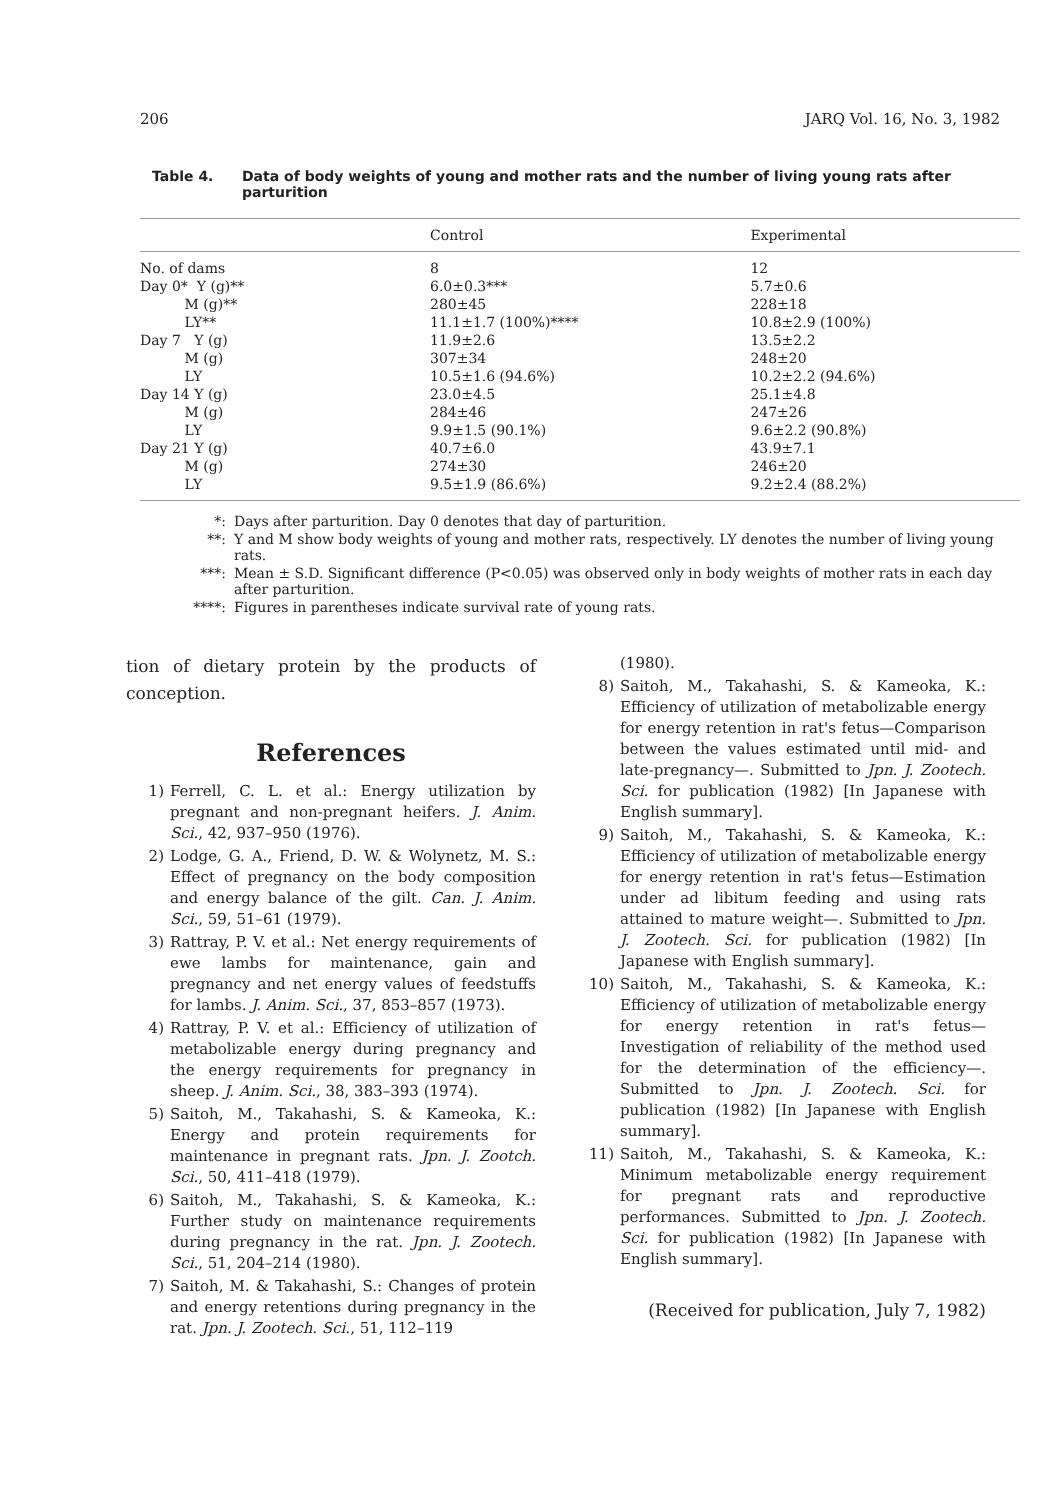206 JARQ Vol. 16, No. 3, 1982
Table 4. Data of body weights of young and mother rats and the number of living young rats after parturition
| | Control | Experimental |
| --- | --- | --- |
| No. of dams | 8 | 12 |
| Day 0* Y (g)** | 6.0±0.3*** | 5.7±0.6 |
| M (g)** | 280±45 | 228±18 |
| LY** | 11.1±1.7 (100%)**** | 10.8±2.9 (100%) |
| Day 7 Y (g) | 11.9±2.6 | 13.5±2.2 |
| M (g) | 307±34 | 248±20 |
| LY | 10.5±1.6 (94.6%) | 10.2±2.2 (94.6%) |
| Day 14 Y (g) | 23.0±4.5 | 25.1±4.8 |
| M (g) | 284±46 | 247±26 |
| LY | 9.9±1.5 (90.1%) | 9.6±2.2 (90.8%) |
| Day 21 Y (g) | 40.7±6.0 | 43.9±7.1 |
| M (g) | 274±30 | 246±20 |
| LY | 9.5±1.9 (86.6%) | 9.2±2.4 (88.2%) |
*: Days after parturition. Day 0 denotes that day of parturition.
**: Y and M show body weights of young and mother rats, respectively. LY denotes the number of living young rats.
***: Mean ± S.D. Significant difference (P<0.05) was observed only in body weights of mother rats in each day after parturition.
****: Figures in parentheses indicate survival rate of young rats.
tion of dietary protein by the products of conception.
References
1) Ferrell, C. L. et al.: Energy utilization by pregnant and non-pregnant heifers. J. Anim. Sci., 42, 937–950 (1976).
2) Lodge, G. A., Friend, D. W. & Wolynetz, M. S.: Effect of pregnancy on the body composition and energy balance of the gilt. Can. J. Anim. Sci., 59, 51–61 (1979).
3) Rattray, P. V. et al.: Net energy requirements of ewe lambs for maintenance, gain and pregnancy and net energy values of feedstuffs for lambs. J. Anim. Sci., 37, 853–857 (1973).
4) Rattray, P. V. et al.: Efficiency of utilization of metabolizable energy during pregnancy and the energy requirements for pregnancy in sheep. J. Anim. Sci., 38, 383–393 (1974).
5) Saitoh, M., Takahashi, S. & Kameoka, K.: Energy and protein requirements for maintenance in pregnant rats. Jpn. J. Zootch. Sci., 50, 411–418 (1979).
6) Saitoh, M., Takahashi, S. & Kameoka, K.: Further study on maintenance requirements during pregnancy in the rat. Jpn. J. Zootech. Sci., 51, 204–214 (1980).
7) Saitoh, M. & Takahashi, S.: Changes of protein and energy retentions during pregnancy in the rat. Jpn. J. Zootech. Sci., 51, 112–119
(1980).
8) Saitoh, M., Takahashi, S. & Kameoka, K.: Efficiency of utilization of metabolizable energy for energy retention in rat's fetus—Comparison between the values estimated until mid- and late-pregnancy—. Submitted to Jpn. J. Zootech. Sci. for publication (1982) [In Japanese with English summary].
9) Saitoh, M., Takahashi, S. & Kameoka, K.: Efficiency of utilization of metabolizable energy for energy retention in rat's fetus—Estimation under ad libitum feeding and using rats attained to mature weight—. Submitted to Jpn. J. Zootech. Sci. for publication (1982) [In Japanese with English summary].
10) Saitoh, M., Takahashi, S. & Kameoka, K.: Efficiency of utilization of metabolizable energy for energy retention in rat's fetus—Investigation of reliability of the method used for the determination of the efficiency—. Submitted to Jpn. J. Zootech. Sci. for publication (1982) [In Japanese with English summary].
11) Saitoh, M., Takahashi, S. & Kameoka, K.: Minimum metabolizable energy requirement for pregnant rats and reproductive performances. Submitted to Jpn. J. Zootech. Sci. for publication (1982) [In Japanese with English summary].
(Received for publication, July 7, 1982)